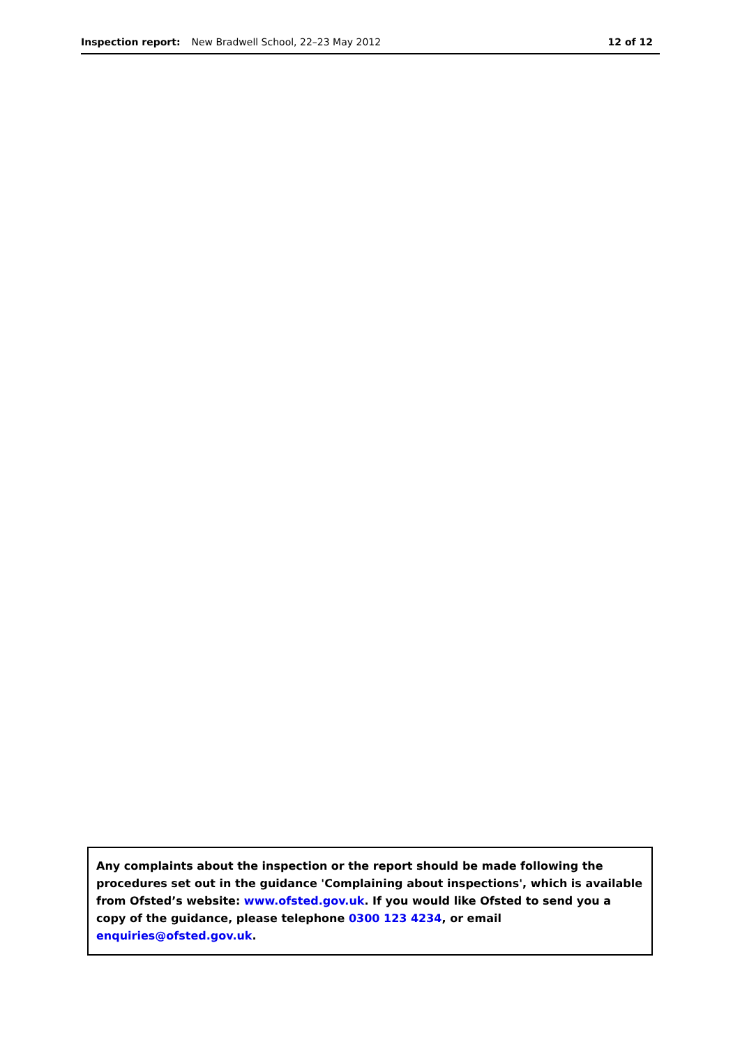Inspection report: New Bradwell School, 22–23 May 2012 12 of 12
Any complaints about the inspection or the report should be made following the procedures set out in the guidance 'Complaining about inspections', which is available from Ofsted’s website: www.ofsted.gov.uk. If you would like Ofsted to send you a copy of the guidance, please telephone 0300 123 4234, or email enquiries@ofsted.gov.uk.